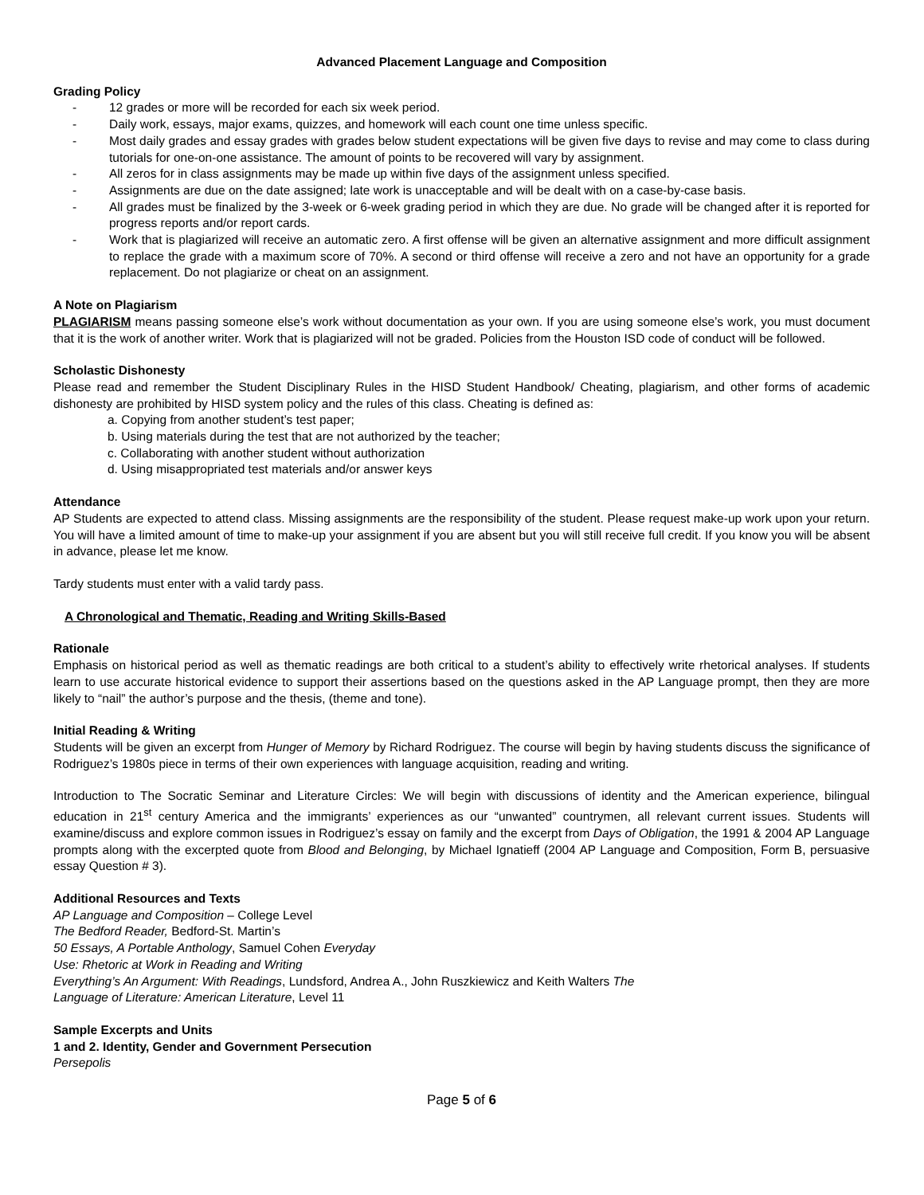Advanced Placement Language and Composition
Grading Policy
- 12 grades or more will be recorded for each six week period.
- Daily work, essays, major exams, quizzes, and homework will each count one time unless specific.
- Most daily grades and essay grades with grades below student expectations will be given five days to revise and may come to class during tutorials for one-on-one assistance. The amount of points to be recovered will vary by assignment.
- All zeros for in class assignments may be made up within five days of the assignment unless specified.
- Assignments are due on the date assigned; late work is unacceptable and will be dealt with on a case-by-case basis.
- All grades must be finalized by the 3-week or 6-week grading period in which they are due. No grade will be changed after it is reported for progress reports and/or report cards.
- Work that is plagiarized will receive an automatic zero. A first offense will be given an alternative assignment and more difficult assignment to replace the grade with a maximum score of 70%. A second or third offense will receive a zero and not have an opportunity for a grade replacement. Do not plagiarize or cheat on an assignment.
A Note on Plagiarism
PLAGIARISM means passing someone else’s work without documentation as your own. If you are using someone else’s work, you must document that it is the work of another writer. Work that is plagiarized will not be graded. Policies from the Houston ISD code of conduct will be followed.
Scholastic Dishonesty
Please read and remember the Student Disciplinary Rules in the HISD Student Handbook/ Cheating, plagiarism, and other forms of academic dishonesty are prohibited by HISD system policy and the rules of this class. Cheating is defined as:
a. Copying from another student’s test paper;
b. Using materials during the test that are not authorized by the teacher;
c. Collaborating with another student without authorization
d. Using misappropriated test materials and/or answer keys
Attendance
AP Students are expected to attend class. Missing assignments are the responsibility of the student. Please request make-up work upon your return. You will have a limited amount of time to make-up your assignment if you are absent but you will still receive full credit. If you know you will be absent in advance, please let me know.
Tardy students must enter with a valid tardy pass.
A Chronological and Thematic, Reading and Writing Skills-Based
Rationale
Emphasis on historical period as well as thematic readings are both critical to a student’s ability to effectively write rhetorical analyses. If students learn to use accurate historical evidence to support their assertions based on the questions asked in the AP Language prompt, then they are more likely to “nail” the author’s purpose and the thesis, (theme and tone).
Initial Reading & Writing
Students will be given an excerpt from Hunger of Memory by Richard Rodriguez. The course will begin by having students discuss the significance of Rodriguez’s 1980s piece in terms of their own experiences with language acquisition, reading and writing.
Introduction to The Socratic Seminar and Literature Circles: We will begin with discussions of identity and the American experience, bilingual education in 21<sup>st</sup> century America and the immigrants’ experiences as our “unwanted” countrymen, all relevant current issues. Students will examine/discuss and explore common issues in Rodriguez’s essay on family and the excerpt from Days of Obligation, the 1991 & 2004 AP Language prompts along with the excerpted quote from Blood and Belonging, by Michael Ignatieff (2004 AP Language and Composition, Form B, persuasive essay Question # 3).
Additional Resources and Texts
AP Language and Composition – College Level
The Bedford Reader, Bedford-St. Martin’s
50 Essays, A Portable Anthology, Samuel Cohen Everyday
Use: Rhetoric at Work in Reading and Writing
Everything’s An Argument: With Readings, Lundsford, Andrea A., John Ruszkiewicz and Keith Walters The
Language of Literature: American Literature, Level 11
Sample Excerpts and Units
1 and 2. Identity, Gender and Government Persecution
Persepolis
Page 5 of 6